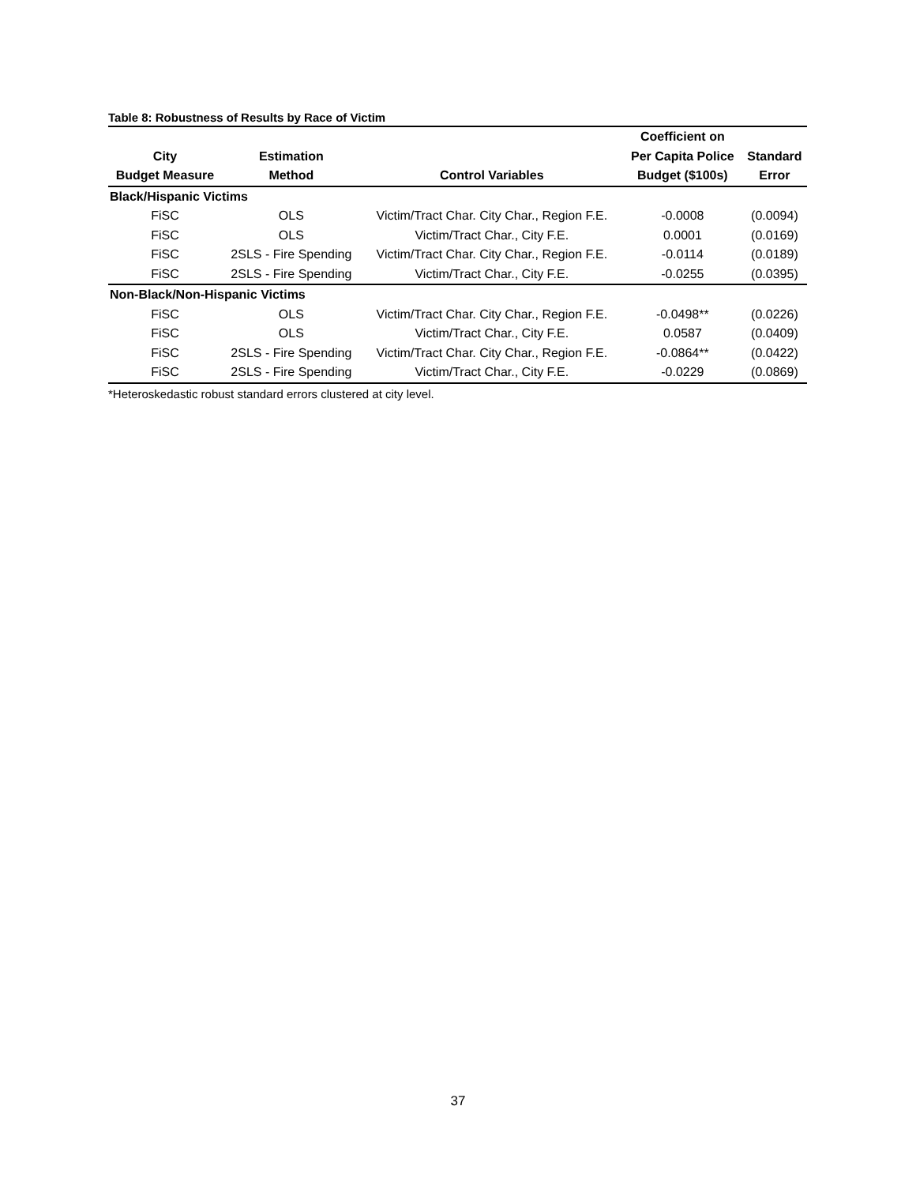Table 8: Robustness of Results by Race of Victim
| | | | Coefficient on | |
| --- | --- | --- | --- | --- |
| City | Estimation | | Per Capita Police | Standard |
| Budget Measure | Method | Control Variables | Budget ($100s) | Error |
| Black/Hispanic Victims | | | | |
| FiSC | OLS | Victim/Tract Char. City Char., Region F.E. | -0.0008 | (0.0094) |
| FiSC | OLS | Victim/Tract Char., City F.E. | 0.0001 | (0.0169) |
| FiSC | 2SLS - Fire Spending | Victim/Tract Char. City Char., Region F.E. | -0.0114 | (0.0189) |
| FiSC | 2SLS - Fire Spending | Victim/Tract Char., City F.E. | -0.0255 | (0.0395) |
| Non-Black/Non-Hispanic Victims | | | | |
| FiSC | OLS | Victim/Tract Char. City Char., Region F.E. | -0.0498** | (0.0226) |
| FiSC | OLS | Victim/Tract Char., City F.E. | 0.0587 | (0.0409) |
| FiSC | 2SLS - Fire Spending | Victim/Tract Char. City Char., Region F.E. | -0.0864** | (0.0422) |
| FiSC | 2SLS - Fire Spending | Victim/Tract Char., City F.E. | -0.0229 | (0.0869) |
*Heteroskedastic robust standard errors clustered at city level.
37